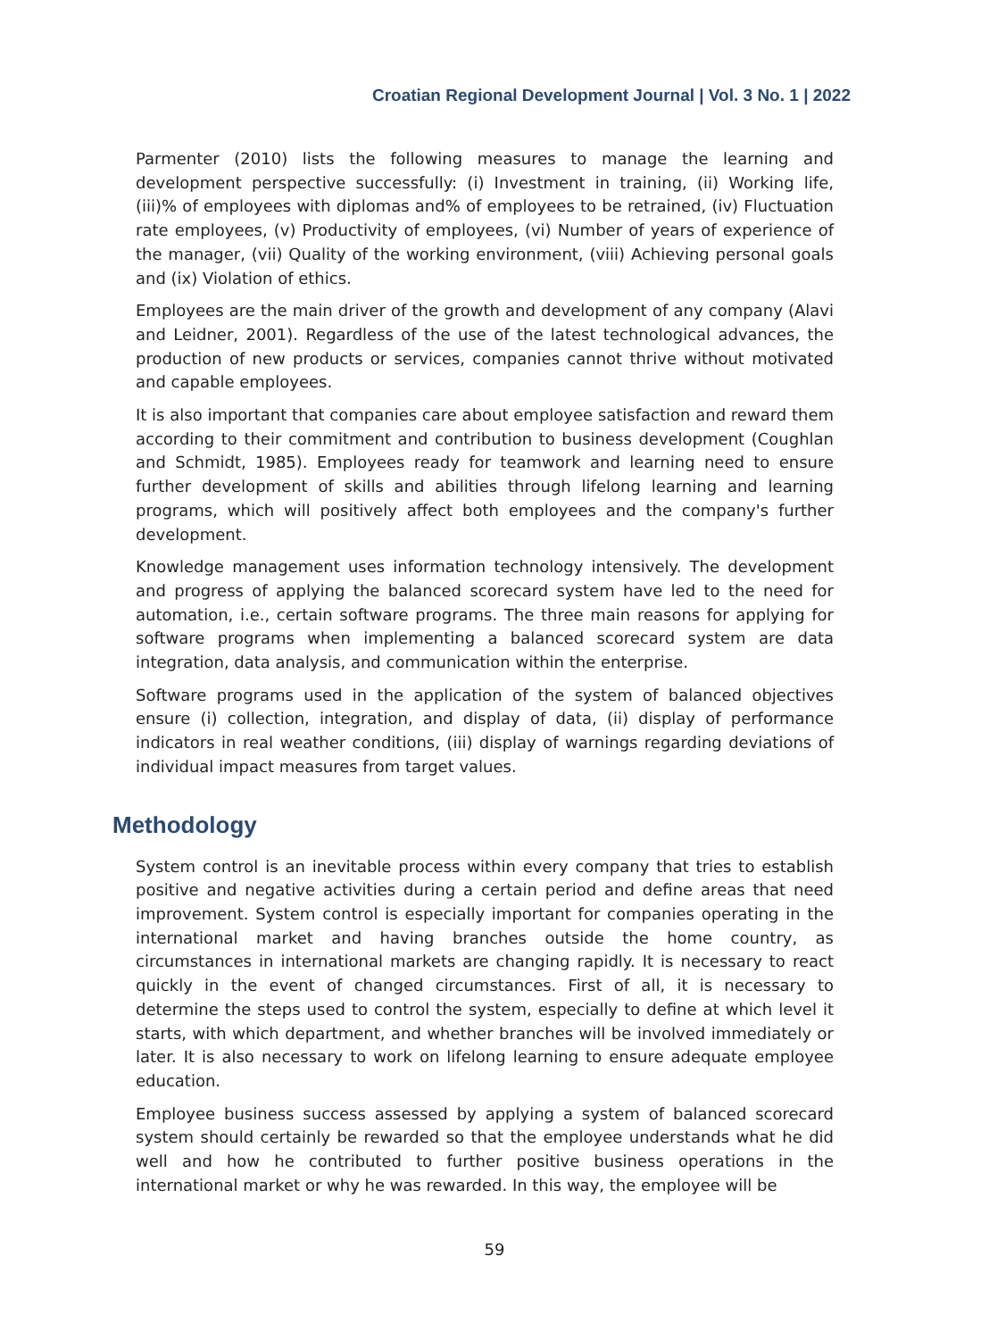Croatian Regional Development Journal | Vol. 3 No. 1 | 2022
Parmenter (2010) lists the following measures to manage the learning and development perspective successfully: (i) Investment in training, (ii) Working life, (iii)% of employees with diplomas and% of employees to be retrained, (iv) Fluctuation rate employees, (v) Productivity of employees, (vi) Number of years of experience of the manager, (vii) Quality of the working environment, (viii) Achieving personal goals and (ix) Violation of ethics.
Employees are the main driver of the growth and development of any company (Alavi and Leidner, 2001). Regardless of the use of the latest technological advances, the production of new products or services, companies cannot thrive without motivated and capable employees.
It is also important that companies care about employee satisfaction and reward them according to their commitment and contribution to business development (Coughlan and Schmidt, 1985). Employees ready for teamwork and learning need to ensure further development of skills and abilities through lifelong learning and learning programs, which will positively affect both employees and the company's further development.
Knowledge management uses information technology intensively. The development and progress of applying the balanced scorecard system have led to the need for automation, i.e., certain software programs. The three main reasons for applying for software programs when implementing a balanced scorecard system are data integration, data analysis, and communication within the enterprise.
Software programs used in the application of the system of balanced objectives ensure (i) collection, integration, and display of data, (ii) display of performance indicators in real weather conditions, (iii) display of warnings regarding deviations of individual impact measures from target values.
Methodology
System control is an inevitable process within every company that tries to establish positive and negative activities during a certain period and define areas that need improvement. System control is especially important for companies operating in the international market and having branches outside the home country, as circumstances in international markets are changing rapidly. It is necessary to react quickly in the event of changed circumstances. First of all, it is necessary to determine the steps used to control the system, especially to define at which level it starts, with which department, and whether branches will be involved immediately or later. It is also necessary to work on lifelong learning to ensure adequate employee education.
Employee business success assessed by applying a system of balanced scorecard system should certainly be rewarded so that the employee understands what he did well and how he contributed to further positive business operations in the international market or why he was rewarded. In this way, the employee will be
59